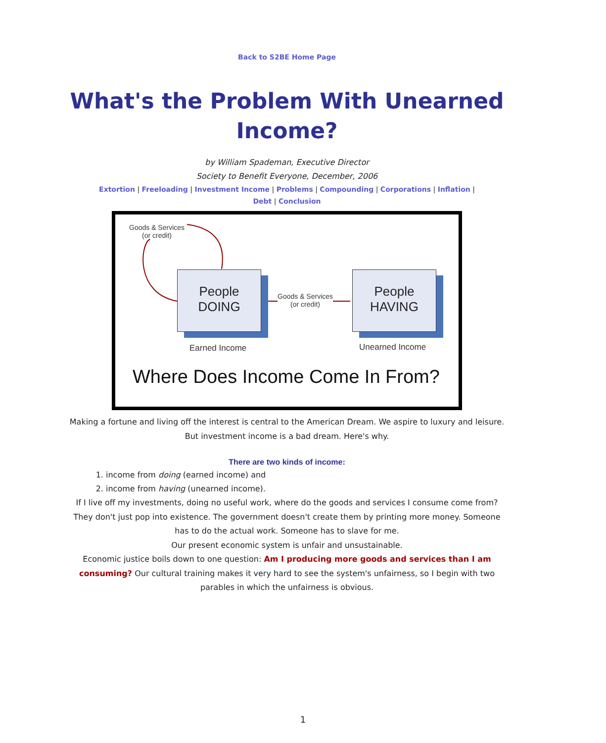Back to S2BE Home Page
What's the Problem With Unearned Income?
by William Spademan, Executive Director
Society to Benefit Everyone, December, 2006
Extortion | Freeloading | Investment Income | Problems | Compounding | Corporations | Inflation | Debt | Conclusion
Goods & Services
(or credit)
People
DOING
People
HAVING
Goods & Services
(or credit)
Earned Income Unearned Income
Where Does Income Come In From?
Making a fortune and living off the interest is central to the American Dream. We aspire to luxury and leisure. But investment income is a bad dream. Here's why.
There are two kinds of income:
1. income from doing (earned income) and
2. income from having (unearned income).
If I live off my investments, doing no useful work, where do the goods and services I consume come from? They don't just pop into existence. The government doesn't create them by printing more money. Someone has to do the actual work. Someone has to slave for me.
Our present economic system is unfair and unsustainable.
Economic justice boils down to one question: Am I producing more goods and services than I am consuming? Our cultural training makes it very hard to see the system's unfairness, so I begin with two parables in which the unfairness is obvious.
1